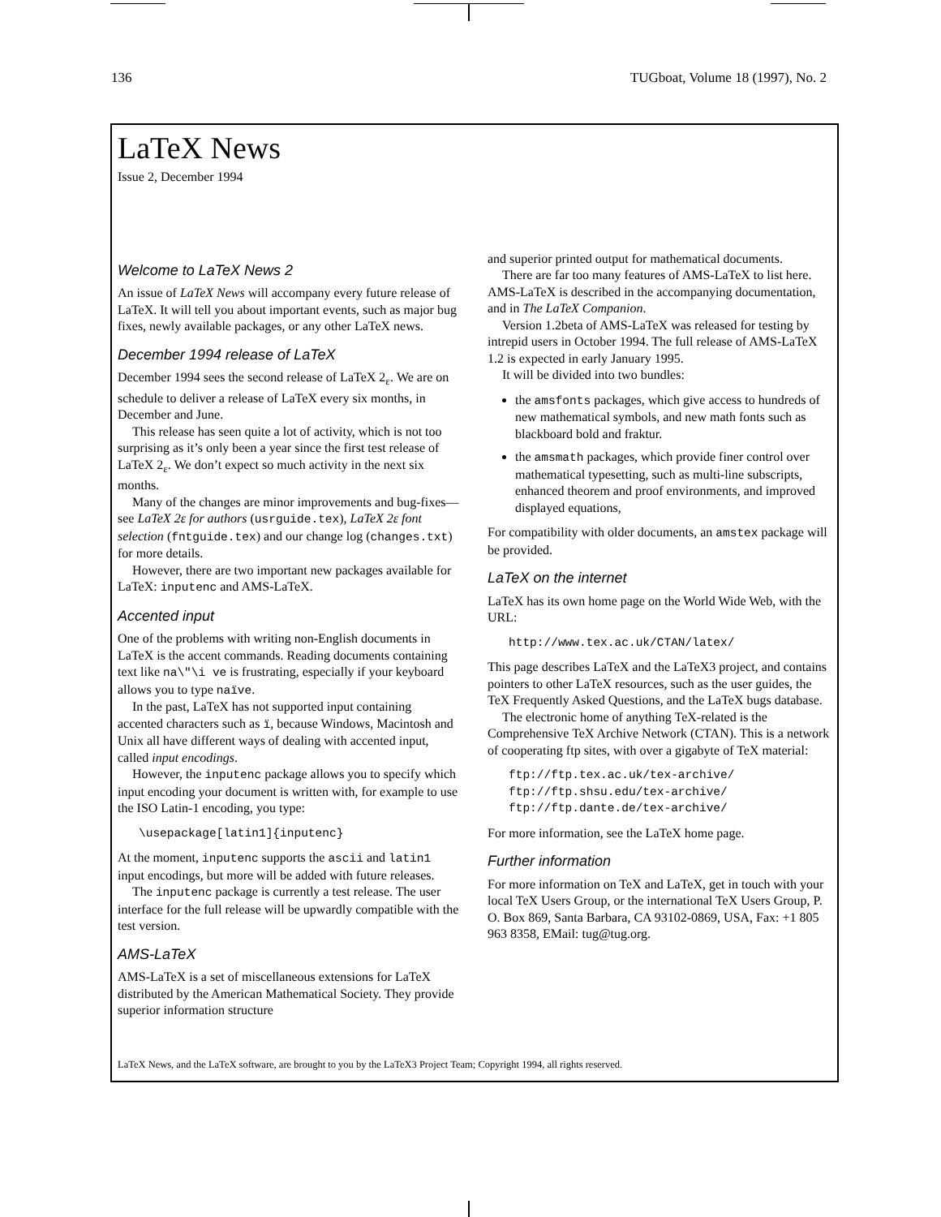136 TUGboat, Volume 18 (1997), No. 2
LaTeX News
Issue 2, December 1994
Welcome to LaTeX News 2
An issue of LaTeX News will accompany every future release of LaTeX. It will tell you about important events, such as major bug fixes, newly available packages, or any other LaTeX news.
December 1994 release of LaTeX
December 1994 sees the second release of LaTeX 2<sub>ε</sub>. We are on schedule to deliver a release of LaTeX every six months, in December and June.
This release has seen quite a lot of activity, which is not too surprising as it’s only been a year since the first test release of LaTeX 2<sub>ε</sub>. We don’t expect so much activity in the next six months.
Many of the changes are minor improvements and bug-fixes—see LaTeX 2ε for authors (usrguide.tex), LaTeX 2ε font selection (fntguide.tex) and our change log (changes.txt) for more details.
However, there are two important new packages available for LaTeX: inputenc and AMS-LaTeX.
Accented input
One of the problems with writing non-English documents in LaTeX is the accent commands. Reading documents containing text like na\"\i ve is frustrating, especially if your keyboard allows you to type naïve.
In the past, LaTeX has not supported input containing accented characters such as ï, because Windows, Macintosh and Unix all have different ways of dealing with accented input, called input encodings.
However, the inputenc package allows you to specify which input encoding your document is written with, for example to use the ISO Latin-1 encoding, you type:
\usepackage[latin1]{inputenc}
At the moment, inputenc supports the ascii and latin1 input encodings, but more will be added with future releases.
The inputenc package is currently a test release. The user interface for the full release will be upwardly compatible with the test version.
AMS-LaTeX
AMS-LaTeX is a set of miscellaneous extensions for LaTeX distributed by the American Mathematical Society. They provide superior information structure
and superior printed output for mathematical documents.
There are far too many features of AMS-LaTeX to list here. AMS-LaTeX is described in the accompanying documentation, and in The LaTeX Companion.
Version 1.2beta of AMS-LaTeX was released for testing by intrepid users in October 1994. The full release of AMS-LaTeX 1.2 is expected in early January 1995.
It will be divided into two bundles:
the amsfonts packages, which give access to hundreds of new mathematical symbols, and new math fonts such as blackboard bold and fraktur.
the amsmath packages, which provide finer control over mathematical typesetting, such as multi-line subscripts, enhanced theorem and proof environments, and improved displayed equations,
For compatibility with older documents, an amstex package will be provided.
LaTeX on the internet
LaTeX has its own home page on the World Wide Web, with the URL:
http://www.tex.ac.uk/CTAN/latex/
This page describes LaTeX and the LaTeX3 project, and contains pointers to other LaTeX resources, such as the user guides, the TeX Frequently Asked Questions, and the LaTeX bugs database.
The electronic home of anything TeX-related is the Comprehensive TeX Archive Network (CTAN). This is a network of cooperating ftp sites, with over a gigabyte of TeX material:
ftp://ftp.tex.ac.uk/tex-archive/
ftp://ftp.shsu.edu/tex-archive/
ftp://ftp.dante.de/tex-archive/
For more information, see the LaTeX home page.
Further information
For more information on TeX and LaTeX, get in touch with your local TeX Users Group, or the international TeX Users Group, P. O. Box 869, Santa Barbara, CA 93102-0869, USA, Fax: +1 805 963 8358, EMail: tug@tug.org.
LaTeX News, and the LaTeX software, are brought to you by the LaTeX3 Project Team; Copyright 1994, all rights reserved.